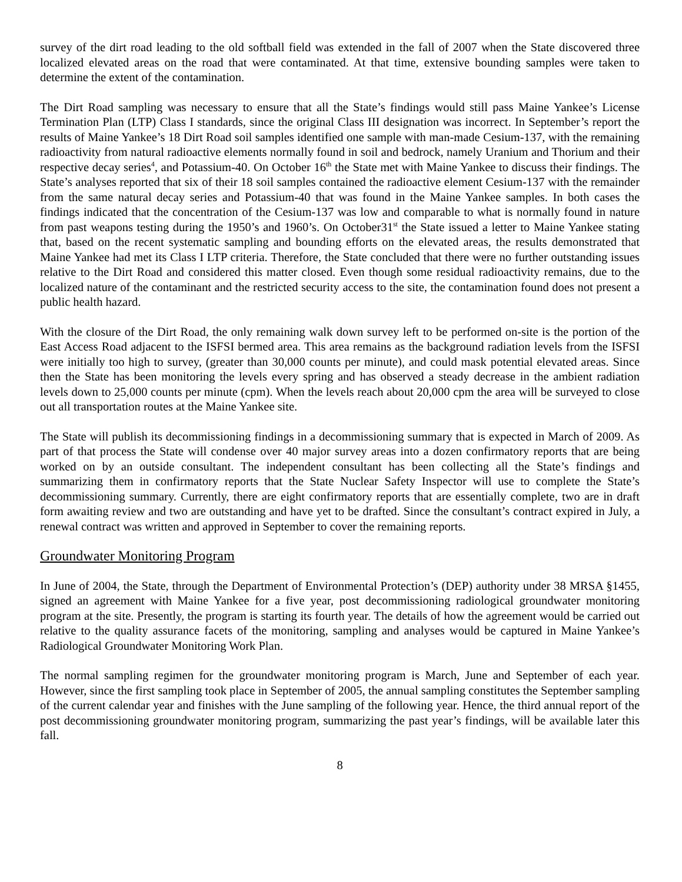survey of the dirt road leading to the old softball field was extended in the fall of 2007 when the State discovered three localized elevated areas on the road that were contaminated. At that time, extensive bounding samples were taken to determine the extent of the contamination.
The Dirt Road sampling was necessary to ensure that all the State’s findings would still pass Maine Yankee’s License Termination Plan (LTP) Class I standards, since the original Class III designation was incorrect. In September’s report the results of Maine Yankee’s 18 Dirt Road soil samples identified one sample with man-made Cesium-137, with the remaining radioactivity from natural radioactive elements normally found in soil and bedrock, namely Uranium and Thorium and their respective decay series<sup>4</sup>, and Potassium-40. On October 16<sup>th</sup> the State met with Maine Yankee to discuss their findings. The State’s analyses reported that six of their 18 soil samples contained the radioactive element Cesium-137 with the remainder from the same natural decay series and Potassium-40 that was found in the Maine Yankee samples. In both cases the findings indicated that the concentration of the Cesium-137 was low and comparable to what is normally found in nature from past weapons testing during the 1950’s and 1960’s. On October31<sup>st</sup> the State issued a letter to Maine Yankee stating that, based on the recent systematic sampling and bounding efforts on the elevated areas, the results demonstrated that Maine Yankee had met its Class I LTP criteria. Therefore, the State concluded that there were no further outstanding issues relative to the Dirt Road and considered this matter closed. Even though some residual radioactivity remains, due to the localized nature of the contaminant and the restricted security access to the site, the contamination found does not present a public health hazard.
With the closure of the Dirt Road, the only remaining walk down survey left to be performed on-site is the portion of the East Access Road adjacent to the ISFSI bermed area. This area remains as the background radiation levels from the ISFSI were initially too high to survey, (greater than 30,000 counts per minute), and could mask potential elevated areas. Since then the State has been monitoring the levels every spring and has observed a steady decrease in the ambient radiation levels down to 25,000 counts per minute (cpm). When the levels reach about 20,000 cpm the area will be surveyed to close out all transportation routes at the Maine Yankee site.
The State will publish its decommissioning findings in a decommissioning summary that is expected in March of 2009. As part of that process the State will condense over 40 major survey areas into a dozen confirmatory reports that are being worked on by an outside consultant. The independent consultant has been collecting all the State’s findings and summarizing them in confirmatory reports that the State Nuclear Safety Inspector will use to complete the State’s decommissioning summary. Currently, there are eight confirmatory reports that are essentially complete, two are in draft form awaiting review and two are outstanding and have yet to be drafted. Since the consultant’s contract expired in July, a renewal contract was written and approved in September to cover the remaining reports.
Groundwater Monitoring Program
In June of 2004, the State, through the Department of Environmental Protection’s (DEP) authority under 38 MRSA §1455, signed an agreement with Maine Yankee for a five year, post decommissioning radiological groundwater monitoring program at the site. Presently, the program is starting its fourth year. The details of how the agreement would be carried out relative to the quality assurance facets of the monitoring, sampling and analyses would be captured in Maine Yankee’s Radiological Groundwater Monitoring Work Plan.
The normal sampling regimen for the groundwater monitoring program is March, June and September of each year. However, since the first sampling took place in September of 2005, the annual sampling constitutes the September sampling of the current calendar year and finishes with the June sampling of the following year. Hence, the third annual report of the post decommissioning groundwater monitoring program, summarizing the past year’s findings, will be available later this fall.
8